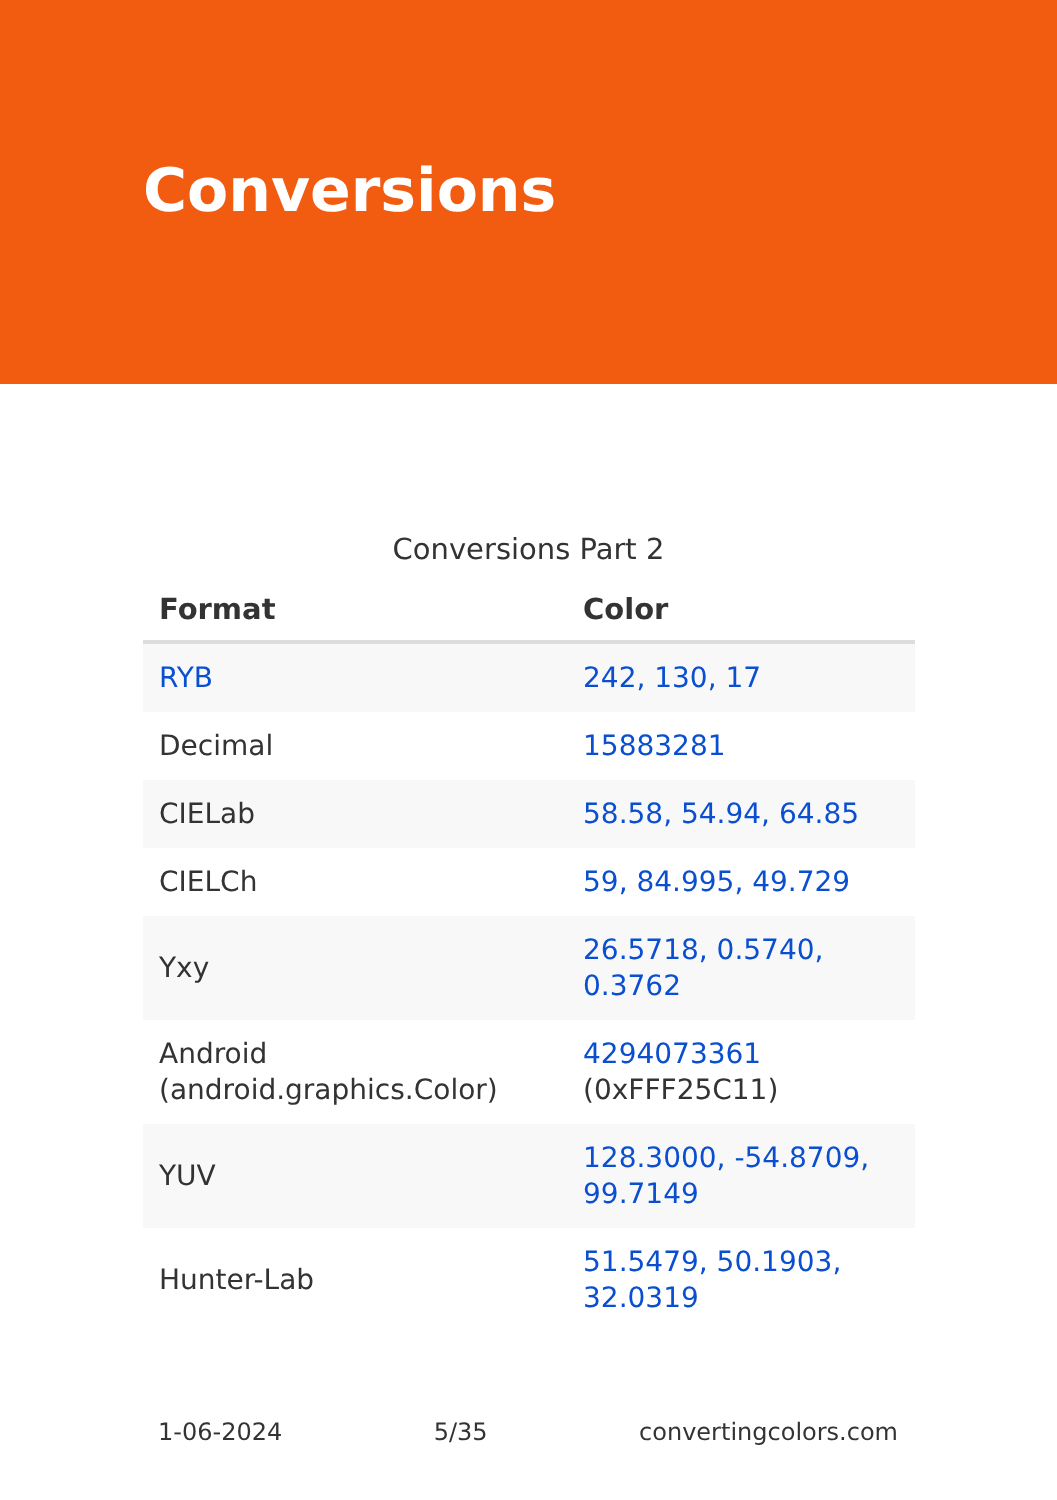Conversions
Conversions Part 2
| Format | Color |
| --- | --- |
| RYB | 242, 130, 17 |
| Decimal | 15883281 |
| CIELab | 58.58, 54.94, 64.85 |
| CIELCh | 59, 84.995, 49.729 |
| Yxy | 26.5718, 0.5740, 0.3762 |
| Android (android.graphics.Color) | 4294073361 (0xFFF25C11) |
| YUV | 128.3000, -54.8709, 99.7149 |
| Hunter-Lab | 51.5479, 50.1903, 32.0319 |
1-06-2024 5/35 convertingcolors.com